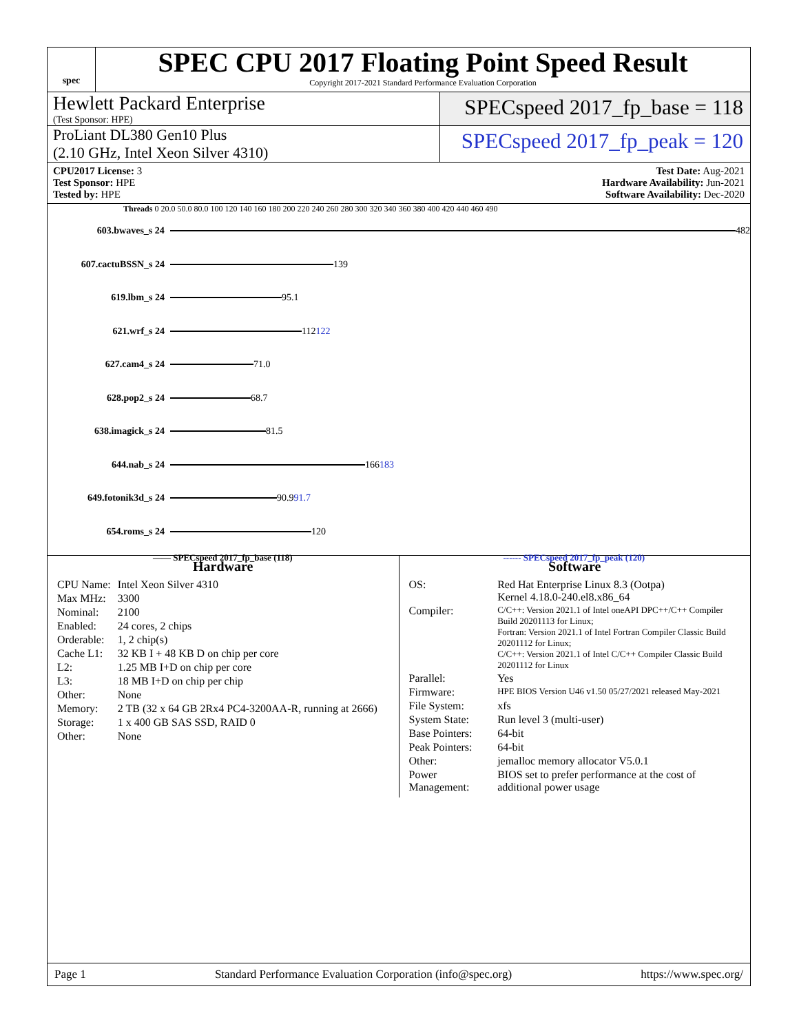spec
SPEC CPU 2017 Floating Point Speed Result
Copyright 2017-2021 Standard Performance Evaluation Corporation
Hewlett Packard Enterprise
(Test Sponsor: HPE)
SPECspeed 2017_fp_base = 118
ProLiant DL380 Gen10 Plus
(2.10 GHz, Intel Xeon Silver 4310)
SPECspeed 2017_fp_peak = 120
CPU2017 License: 3
Test Sponsor: HPE
Tested by: HPE
Test Date: Aug-2021
Hardware Availability: Jun-2021
Software Availability: Dec-2020
Threads 0 20.0 50.0 80.0 100 120 140 160 180 200 220 240 260 280 300 320 340 360 380 400 420 440 460 490
603.bwaves_s 24
482
607.cactuBSSN_s 24
139
619.lbm_s 24
95.1
621.wrf_s 24
112 122
627.cam4_s 24
71.0
628.pop2_s 24
68.7
638.imagick_s 24
81.5
644.nab_s 24
166 183
649.fotonik3d_s 24
90.9 91.7
654.roms_s 24
120
—— SPECspeed 2017_fp_base (118) ------ SPECspeed 2017_fp_peak (120)
Hardware
| CPU Name: | Intel Xeon Silver 4310 |
| Max MHz: | 3300 |
| Nominal: | 2100 |
| Enabled: | 24 cores, 2 chips |
| Orderable: | 1, 2 chip(s) |
| Cache L1: | 32 KB I + 48 KB D on chip per core |
| L2: | 1.25 MB I+D on chip per core |
| L3: | 18 MB I+D on chip per chip |
| Other: | None |
| Memory: | 2 TB (32 x 64 GB 2Rx4 PC4-3200AA-R, running at 2666) |
| Storage: | 1 x 400 GB SAS SSD, RAID 0 |
| Other: | None |
Software
| OS: | Red Hat Enterprise Linux 8.3 (Ootpa) Kernel 4.18.0-240.el8.x86_64 |
| Compiler: | C/C++: Version 2021.1 of Intel oneAPI DPC++/C++ Compiler Build 20201113 for Linux; Fortran: Version 2021.1 of Intel Fortran Compiler Classic Build 20201112 for Linux; C/C++: Version 2021.1 of Intel C/C++ Compiler Classic Build 20201112 for Linux |
| Parallel: | Yes |
| Firmware: | HPE BIOS Version U46 v1.50 05/27/2021 released May-2021 |
| File System: | xfs |
| System State: | Run level 3 (multi-user) |
| Base Pointers: | 64-bit |
| Peak Pointers: | 64-bit |
| Other: | jemalloc memory allocator V5.0.1 |
| Power Management: | BIOS set to prefer performance at the cost of additional power usage |
Page 1 Standard Performance Evaluation Corporation (info@spec.org) https://www.spec.org/